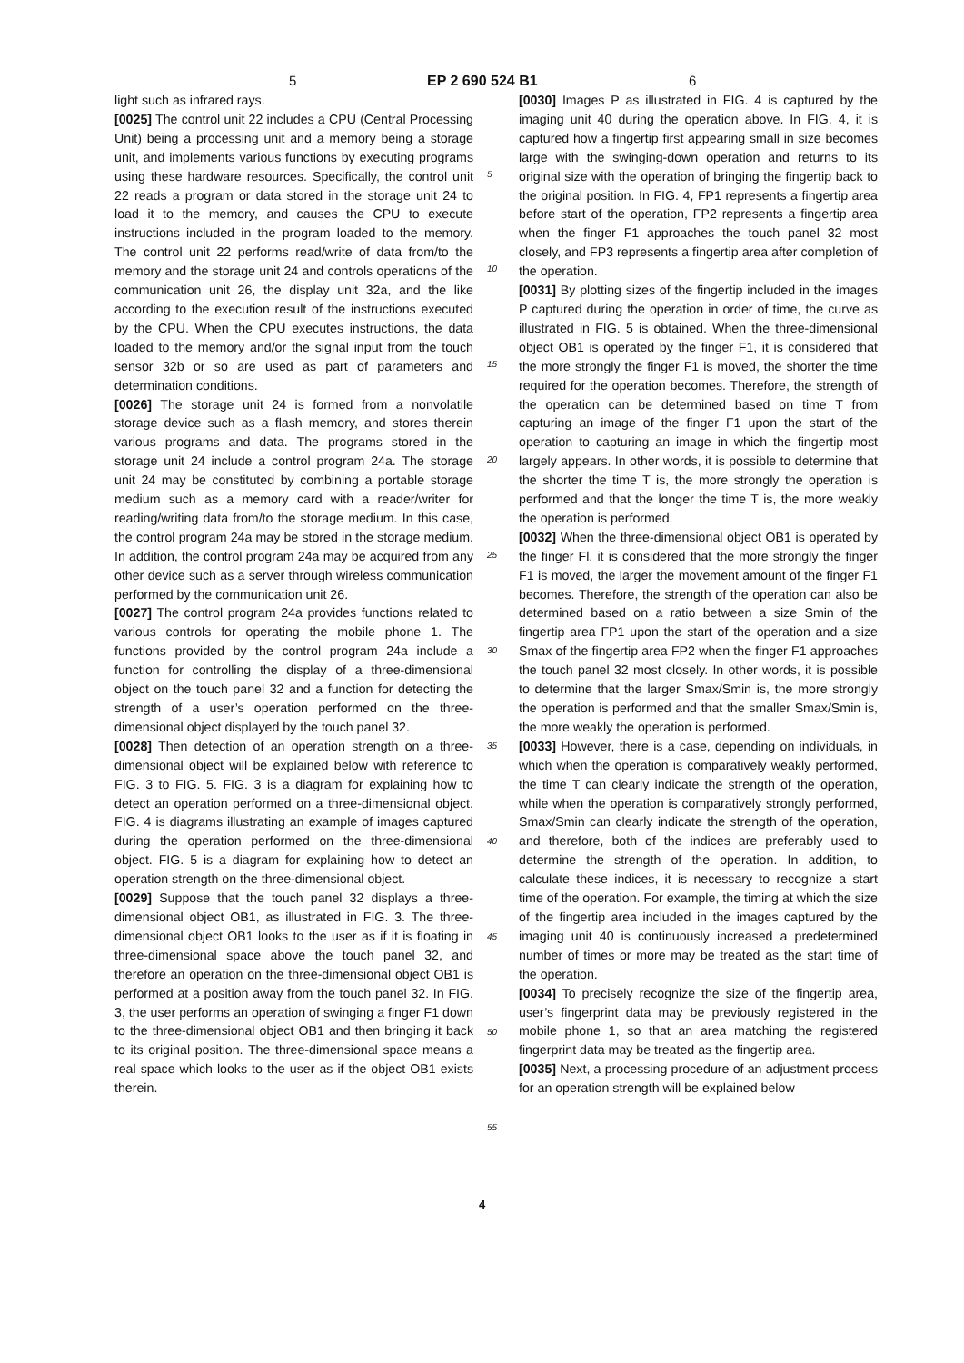5 EP 2 690 524 B1 6
light such as infrared rays.
[0025] The control unit 22 includes a CPU (Central Processing Unit) being a processing unit and a memory being a storage unit, and implements various functions by executing programs using these hardware resources. Specifically, the control unit 22 reads a program or data stored in the storage unit 24 to load it to the memory, and causes the CPU to execute instructions included in the program loaded to the memory. The control unit 22 performs read/write of data from/to the memory and the storage unit 24 and controls operations of the communication unit 26, the display unit 32a, and the like according to the execution result of the instructions executed by the CPU. When the CPU executes instructions, the data loaded to the memory and/or the signal input from the touch sensor 32b or so are used as part of parameters and determination conditions.
[0026] The storage unit 24 is formed from a nonvolatile storage device such as a flash memory, and stores therein various programs and data. The programs stored in the storage unit 24 include a control program 24a. The storage unit 24 may be constituted by combining a portable storage medium such as a memory card with a reader/writer for reading/writing data from/to the storage medium. In this case, the control program 24a may be stored in the storage medium. In addition, the control program 24a may be acquired from any other device such as a server through wireless communication performed by the communication unit 26.
[0027] The control program 24a provides functions related to various controls for operating the mobile phone 1. The functions provided by the control program 24a include a function for controlling the display of a three-dimensional object on the touch panel 32 and a function for detecting the strength of a user’s operation performed on the three-dimensional object displayed by the touch panel 32.
[0028] Then detection of an operation strength on a three-dimensional object will be explained below with reference to FIG. 3 to FIG. 5. FIG. 3 is a diagram for explaining how to detect an operation performed on a three-dimensional object. FIG. 4 is diagrams illustrating an example of images captured during the operation performed on the three-dimensional object. FIG. 5 is a diagram for explaining how to detect an operation strength on the three-dimensional object.
[0029] Suppose that the touch panel 32 displays a three-dimensional object OB1, as illustrated in FIG. 3. The three-dimensional object OB1 looks to the user as if it is floating in three-dimensional space above the touch panel 32, and therefore an operation on the three-dimensional object OB1 is performed at a position away from the touch panel 32. In FIG. 3, the user performs an operation of swinging a finger F1 down to the three-dimensional object OB1 and then bringing it back to its original position. The three-dimensional space means a real space which looks to the user as if the object OB1 exists therein.
5
10
15
20
25
30
35
40
45
50
55
[0030] Images P as illustrated in FIG. 4 is captured by the imaging unit 40 during the operation above. In FIG. 4, it is captured how a fingertip first appearing small in size becomes large with the swinging-down operation and returns to its original size with the operation of bringing the fingertip back to the original position. In FIG. 4, FP1 represents a fingertip area before start of the operation, FP2 represents a fingertip area when the finger F1 approaches the touch panel 32 most closely, and FP3 represents a fingertip area after completion of the operation.
[0031] By plotting sizes of the fingertip included in the images P captured during the operation in order of time, the curve as illustrated in FIG. 5 is obtained. When the three-dimensional object OB1 is operated by the finger F1, it is considered that the more strongly the finger F1 is moved, the shorter the time required for the operation becomes. Therefore, the strength of the operation can be determined based on time T from capturing an image of the finger F1 upon the start of the operation to capturing an image in which the fingertip most largely appears. In other words, it is possible to determine that the shorter the time T is, the more strongly the operation is performed and that the longer the time T is, the more weakly the operation is performed.
[0032] When the three-dimensional object OB1 is operated by the finger Fl, it is considered that the more strongly the finger F1 is moved, the larger the movement amount of the finger F1 becomes. Therefore, the strength of the operation can also be determined based on a ratio between a size Smin of the fingertip area FP1 upon the start of the operation and a size Smax of the fingertip area FP2 when the finger F1 approaches the touch panel 32 most closely. In other words, it is possible to determine that the larger Smax/Smin is, the more strongly the operation is performed and that the smaller Smax/Smin is, the more weakly the operation is performed.
[0033] However, there is a case, depending on individuals, in which when the operation is comparatively weakly performed, the time T can clearly indicate the strength of the operation, while when the operation is comparatively strongly performed, Smax/Smin can clearly indicate the strength of the operation, and therefore, both of the indices are preferably used to determine the strength of the operation. In addition, to calculate these indices, it is necessary to recognize a start time of the operation. For example, the timing at which the size of the fingertip area included in the images captured by the imaging unit 40 is continuously increased a predetermined number of times or more may be treated as the start time of the operation.
[0034] To precisely recognize the size of the fingertip area, user’s fingerprint data may be previously registered in the mobile phone 1, so that an area matching the registered fingerprint data may be treated as the fingertip area.
[0035] Next, a processing procedure of an adjustment process for an operation strength will be explained below
4